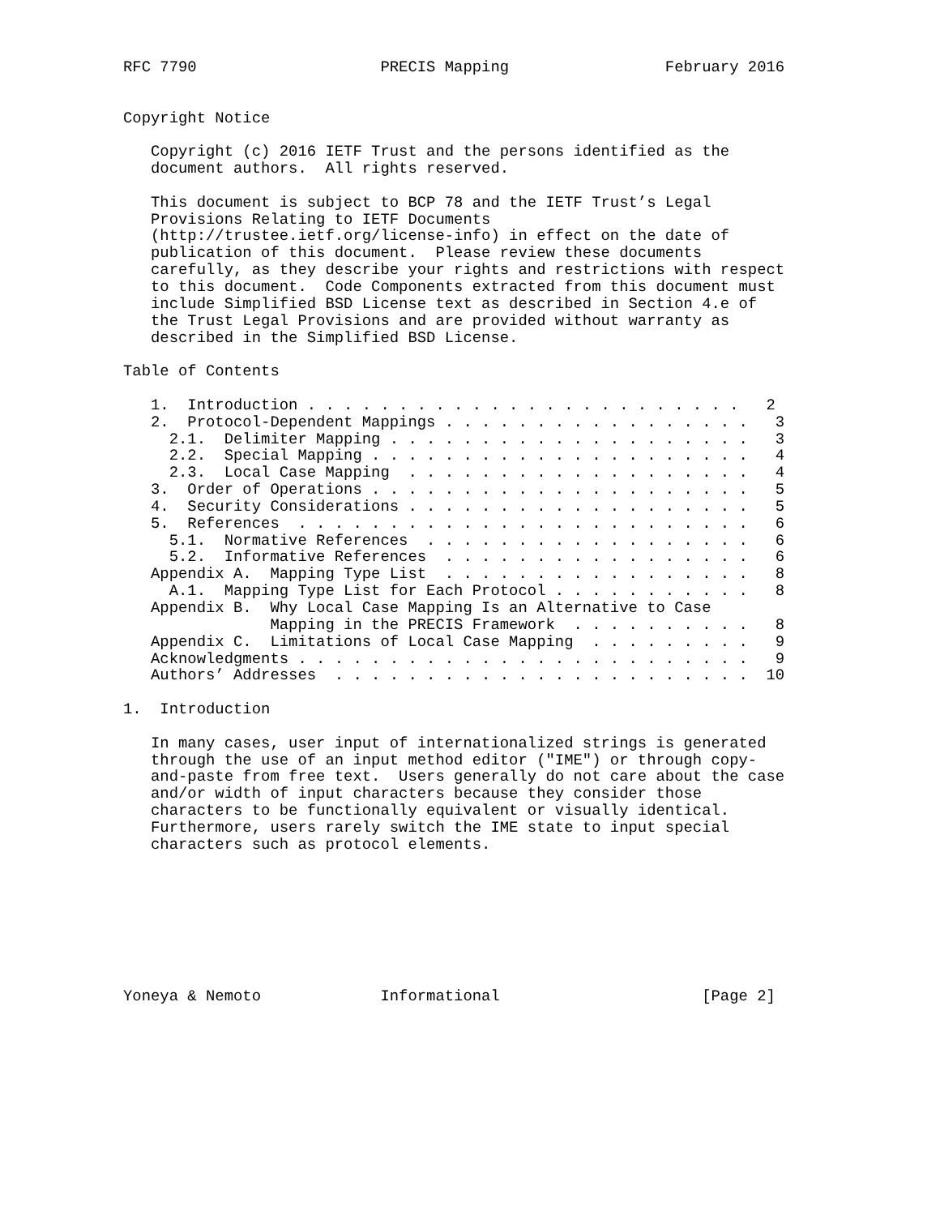RFC 7790                    PRECIS Mapping                 February 2016


Copyright Notice

   Copyright (c) 2016 IETF Trust and the persons identified as the
   document authors.  All rights reserved.

   This document is subject to BCP 78 and the IETF Trust’s Legal
   Provisions Relating to IETF Documents
   (http://trustee.ietf.org/license-info) in effect on the date of
   publication of this document.  Please review these documents
   carefully, as they describe your rights and restrictions with respect
   to this document.  Code Components extracted from this document must
   include Simplified BSD License text as described in Section 4.e of
   the Trust Legal Provisions and are provided without warranty as
   described in the Simplified BSD License.

Table of Contents

   1.  Introduction . . . . . . . . . . . . . . . . . . . . . . . .   2
   2.  Protocol-Dependent Mappings . . . . . . . . . . . . . . . . .   3
     2.1.  Delimiter Mapping . . . . . . . . . . . . . . . . . . . .   3
     2.2.  Special Mapping . . . . . . . . . . . . . . . . . . . . .   4
     2.3.  Local Case Mapping  . . . . . . . . . . . . . . . . . . .   4
   3.  Order of Operations . . . . . . . . . . . . . . . . . . . . .   5
   4.  Security Considerations . . . . . . . . . . . . . . . . . . .   5
   5.  References  . . . . . . . . . . . . . . . . . . . . . . . . .   6
     5.1.  Normative References  . . . . . . . . . . . . . . . . . .   6
     5.2.  Informative References  . . . . . . . . . . . . . . . . .   6
   Appendix A.  Mapping Type List  . . . . . . . . . . . . . . . . .   8
     A.1.  Mapping Type List for Each Protocol . . . . . . . . . . .   8
   Appendix B.  Why Local Case Mapping Is an Alternative to Case
                Mapping in the PRECIS Framework  . . . . . . . . . .   8
   Appendix C.  Limitations of Local Case Mapping  . . . . . . . . .   9
   Acknowledgments . . . . . . . . . . . . . . . . . . . . . . . . .   9
   Authors’ Addresses  . . . . . . . . . . . . . . . . . . . . . . .  10

1.  Introduction

   In many cases, user input of internationalized strings is generated
   through the use of an input method editor ("IME") or through copy-
   and-paste from free text.  Users generally do not care about the case
   and/or width of input characters because they consider those
   characters to be functionally equivalent or visually identical.
   Furthermore, users rarely switch the IME state to input special
   characters such as protocol elements.








Yoneya & Nemoto             Informational                      [Page 2]